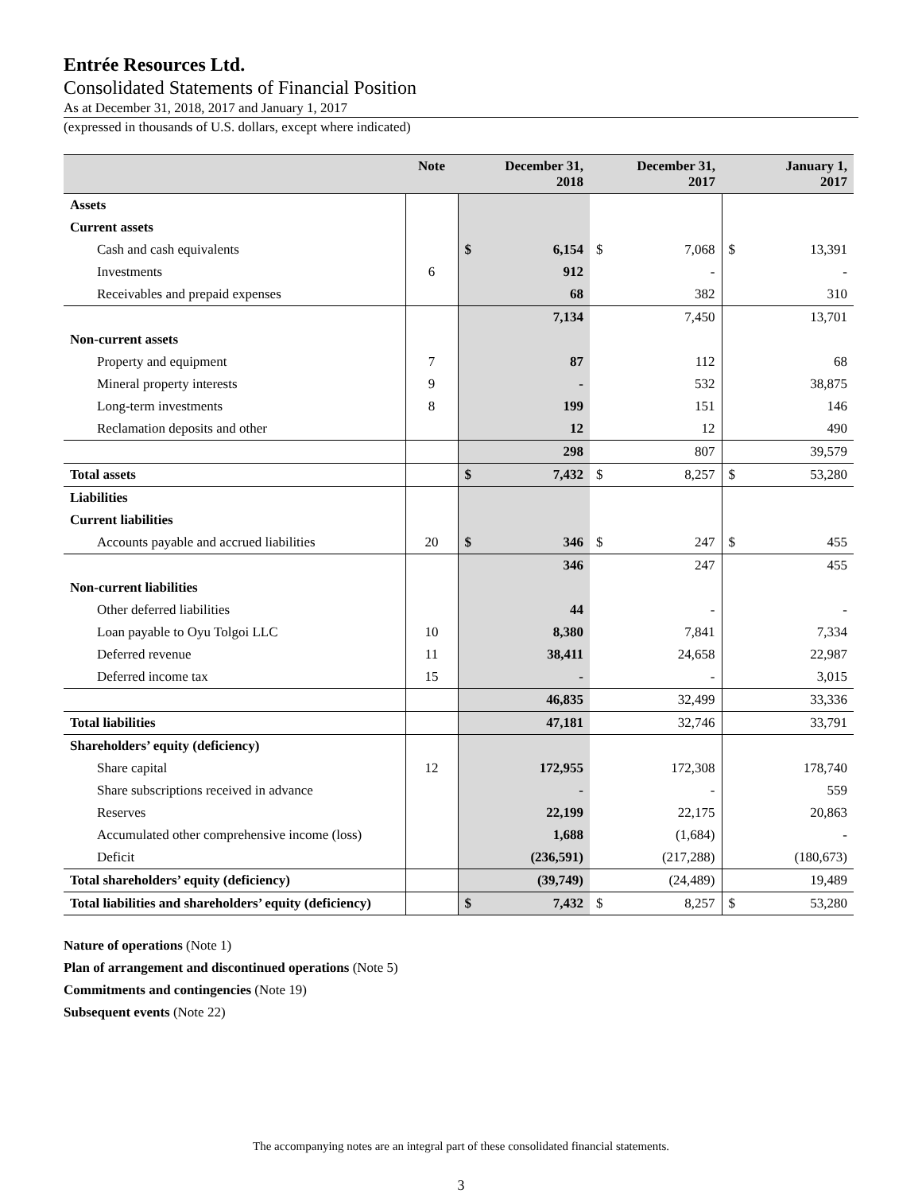Entrée Resources Ltd.
Consolidated Statements of Financial Position
As at December 31, 2018, 2017 and January 1, 2017
(expressed in thousands of U.S. dollars, except where indicated)
| | Note | December 31, 2018 | December 31, 2017 | January 1, 2017 |
| --- | --- | --- | --- | --- |
| Assets | | | | |
| Current assets | | | | |
| Cash and cash equivalents | | $ 6,154 | $ 7,068 | $ 13,391 |
| Investments | 6 | 912 | - | - |
| Receivables and prepaid expenses | | 68 | 382 | 310 |
| | | 7,134 | 7,450 | 13,701 |
| Non-current assets | | | | |
| Property and equipment | 7 | 87 | 112 | 68 |
| Mineral property interests | 9 | - | 532 | 38,875 |
| Long-term investments | 8 | 199 | 151 | 146 |
| Reclamation deposits and other | | 12 | 12 | 490 |
| | | 298 | 807 | 39,579 |
| Total assets | | $ 7,432 | $ 8,257 | $ 53,280 |
| Liabilities | | | | |
| Current liabilities | | | | |
| Accounts payable and accrued liabilities | 20 | $ 346 | $ 247 | $ 455 |
| | | 346 | 247 | 455 |
| Non-current liabilities | | | | |
| Other deferred liabilities | | 44 | - | - |
| Loan payable to Oyu Tolgoi LLC | 10 | 8,380 | 7,841 | 7,334 |
| Deferred revenue | 11 | 38,411 | 24,658 | 22,987 |
| Deferred income tax | 15 | - | - | 3,015 |
| | | 46,835 | 32,499 | 33,336 |
| Total liabilities | | 47,181 | 32,746 | 33,791 |
| Shareholders’ equity (deficiency) | | | | |
| Share capital | 12 | 172,955 | 172,308 | 178,740 |
| Share subscriptions received in advance | | - | - | 559 |
| Reserves | | 22,199 | 22,175 | 20,863 |
| Accumulated other comprehensive income (loss) | | 1,688 | (1,684) | - |
| Deficit | | (236,591) | (217,288) | (180,673) |
| Total shareholders’ equity (deficiency) | | (39,749) | (24,489) | 19,489 |
| Total liabilities and shareholders’ equity (deficiency) | | $ 7,432 | $ 8,257 | $ 53,280 |
Nature of operations (Note 1)
Plan of arrangement and discontinued operations (Note 5)
Commitments and contingencies (Note 19)
Subsequent events (Note 22)
The accompanying notes are an integral part of these consolidated financial statements.
3